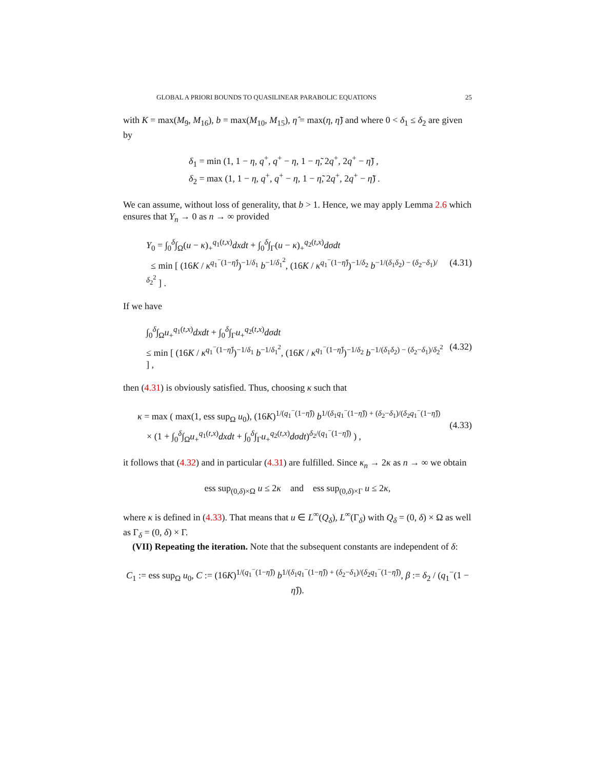GLOBAL A PRIORI BOUNDS TO QUASILINEAR PARABOLIC EQUATIONS 25
with K = max(M<sub>9</sub>, M<sub>16</sub>), b = max(M<sub>10</sub>, M<sub>15</sub>), η̂ = max(η, η̃) and where 0 < δ<sub>1</sub> ≤ δ<sub>2</sub> are given by
δ<sub>1</sub> = min (1, 1 − η, q<sup>+</sup>, q<sup>+</sup> − η, 1 − η̃, 2q<sup>+</sup>, 2q<sup>+</sup> − η̃) ,
δ<sub>2</sub> = max (1, 1 − η, q<sup>+</sup>, q<sup>+</sup> − η, 1 − η̃, 2q<sup>+</sup>, 2q<sup>+</sup> − η̃) .
We can assume, without loss of generality, that b > 1. Hence, we may apply Lemma 2.6 which ensures that Y<sub>n</sub> → 0 as n → ∞ provided
Y<sub>0</sub> = ∫<sub>0</sub><sup>δ</sup>∫<sub>Ω</sub>(u − κ)<sub>+</sub><sup>q<sub>1</sub>(t,x)</sup>dxdt + ∫<sub>0</sub><sup>δ</sup>∫<sub>Γ</sub>(u − κ)<sub>+</sub><sup>q<sub>2</sub>(t,x)</sup>dσdt
≤ min [ (16K / κ<sup>q<sub>1</sub><sup>−</sup>(1−η̂)</sup>)<sup>−1/δ<sub>1</sub></sup> b<sup>−1/δ<sub>1</sub><sup>2</sup></sup>, (16K / κ<sup>q<sub>1</sub><sup>−</sup>(1−η̂)</sup>)<sup>−1/δ<sub>2</sub></sup> b<sup>−1/(δ<sub>1</sub>δ<sub>2</sub>) − (δ<sub>2</sub>−δ<sub>1</sub>)/δ<sub>2</sub><sup>2</sup></sup> ] .
(4.31)
If we have
∫<sub>0</sub><sup>δ</sup>∫<sub>Ω</sub>u<sub>+</sub><sup>q<sub>1</sub>(t,x)</sup>dxdt + ∫<sub>0</sub><sup>δ</sup>∫<sub>Γ</sub>u<sub>+</sub><sup>q<sub>2</sub>(t,x)</sup>dσdt
≤ min [ (16K / κ<sup>q<sub>1</sub><sup>−</sup>(1−η̂)</sup>)<sup>−1/δ<sub>1</sub></sup> b<sup>−1/δ<sub>1</sub><sup>2</sup></sup>, (16K / κ<sup>q<sub>1</sub><sup>−</sup>(1−η̂)</sup>)<sup>−1/δ<sub>2</sub></sup> b<sup>−1/(δ<sub>1</sub>δ<sub>2</sub>) − (δ<sub>2</sub>−δ<sub>1</sub>)/δ<sub>2</sub><sup>2</sup></sup> ] ,
(4.32)
then (4.31) is obviously satisfied. Thus, choosing κ such that
κ = max ( max(1, ess sup<sub>Ω</sub> u<sub>0</sub>), (16K)<sup>1/(q<sub>1</sub><sup>−</sup>(1−η̂))</sup> b<sup>1/(δ<sub>1</sub>q<sub>1</sub><sup>−</sup>(1−η̂)) + (δ<sub>2</sub>−δ<sub>1</sub>)/(δ<sub>2</sub>q<sub>1</sub><sup>−</sup>(1−η̂))</sup>
× (1 + ∫<sub>0</sub><sup>δ</sup>∫<sub>Ω</sub>u<sub>+</sub><sup>q<sub>1</sub>(t,x)</sup>dxdt + ∫<sub>0</sub><sup>δ</sup>∫<sub>Γ</sub>u<sub>+</sub><sup>q<sub>2</sub>(t,x)</sup>dσdt)<sup>δ<sub>2</sub>/(q<sub>1</sub><sup>−</sup>(1−η̂))</sup> ) ,
(4.33)
it follows that (4.32) and in particular (4.31) are fulfilled. Since κ<sub>n</sub> → 2κ as n → ∞ we obtain
ess sup<sub>(0,δ)×Ω</sub> u ≤ 2κ and ess sup<sub>(0,δ)×Γ</sub> u ≤ 2κ,
where κ is defined in (4.33). That means that u ∈ L<sup>∞</sup>(Q<sub>δ</sub>), L<sup>∞</sup>(Γ<sub>δ</sub>) with Q<sub>δ</sub> = (0, δ) × Ω as well as Γ<sub>δ</sub> = (0, δ) × Γ.
(VII) Repeating the iteration. Note that the subsequent constants are independent of δ:
C<sub>1</sub> := ess sup<sub>Ω</sub> u<sub>0</sub>, C := (16K)<sup>1/(q<sub>1</sub><sup>−</sup>(1−η̂))</sup> b<sup>1/(δ<sub>1</sub>q<sub>1</sub><sup>−</sup>(1−η̂)) + (δ<sub>2</sub>−δ<sub>1</sub>)/(δ<sub>2</sub>q<sub>1</sub><sup>−</sup>(1−η̂))</sup>, β := δ<sub>2</sub> / (q<sub>1</sub><sup>−</sup>(1 − η̂)).